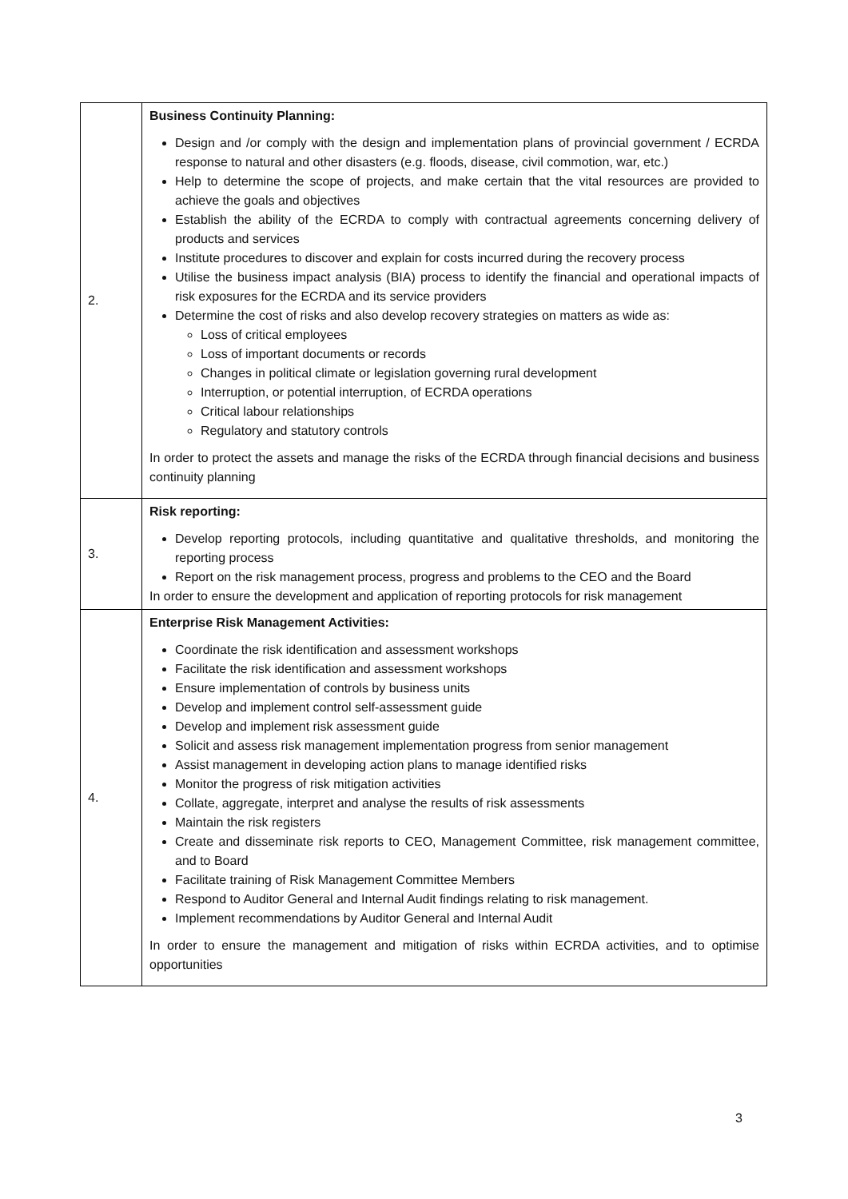| 2. | Business Continuity Planning: Design and /or comply with the design and implementation plans of provincial government / ECRDA response to natural and other disasters (e.g. floods, disease, civil commotion, war, etc.) Help to determine the scope of projects, and make certain that the vital resources are provided to achieve the goals and objectives Establish the ability of the ECRDA to comply with contractual agreements concerning delivery of products and services Institute procedures to discover and explain for costs incurred during the recovery process Utilise the business impact analysis (BIA) process to identify the financial and operational impacts of risk exposures for the ECRDA and its service providers Determine the cost of risks and also develop recovery strategies on matters as wide as: Loss of critical employees Loss of important documents or records Changes in political climate or legislation governing rural development Interruption, or potential interruption, of ECRDA operations Critical labour relationships Regulatory and statutory controls In order to protect the assets and manage the risks of the ECRDA through financial decisions and business continuity planning |
| 3. | Risk reporting: Develop reporting protocols, including quantitative and qualitative thresholds, and monitoring the reporting process Report on the risk management process, progress and problems to the CEO and the Board In order to ensure the development and application of reporting protocols for risk management |
| 4. | Enterprise Risk Management Activities: Coordinate the risk identification and assessment workshops Facilitate the risk identification and assessment workshops Ensure implementation of controls by business units Develop and implement control self-assessment guide Develop and implement risk assessment guide Solicit and assess risk management implementation progress from senior management Assist management in developing action plans to manage identified risks Monitor the progress of risk mitigation activities Collate, aggregate, interpret and analyse the results of risk assessments Maintain the risk registers Create and disseminate risk reports to CEO, Management Committee, risk management committee, and to Board Facilitate training of Risk Management Committee Members Respond to Auditor General and Internal Audit findings relating to risk management. Implement recommendations by Auditor General and Internal Audit In order to ensure the management and mitigation of risks within ECRDA activities, and to optimise opportunities |
3